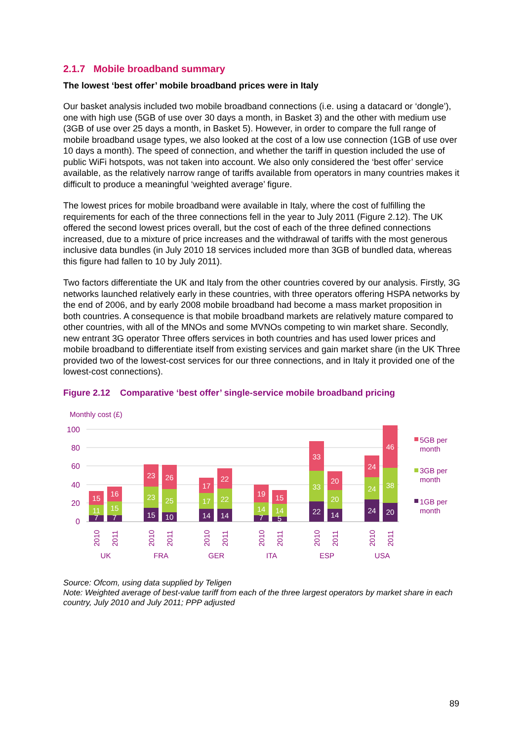2.1.7 Mobile broadband summary
The lowest ‘best offer’ mobile broadband prices were in Italy
Our basket analysis included two mobile broadband connections (i.e. using a datacard or ‘dongle’), one with high use (5GB of use over 30 days a month, in Basket 3) and the other with medium use (3GB of use over 25 days a month, in Basket 5). However, in order to compare the full range of mobile broadband usage types, we also looked at the cost of a low use connection (1GB of use over 10 days a month). The speed of connection, and whether the tariff in question included the use of public WiFi hotspots, was not taken into account. We also only considered the ‘best offer’ service available, as the relatively narrow range of tariffs available from operators in many countries makes it difficult to produce a meaningful ‘weighted average’ figure.
The lowest prices for mobile broadband were available in Italy, where the cost of fulfilling the requirements for each of the three connections fell in the year to July 2011 (Figure 2.12). The UK offered the second lowest prices overall, but the cost of each of the three defined connections increased, due to a mixture of price increases and the withdrawal of tariffs with the most generous inclusive data bundles (in July 2010 18 services included more than 3GB of bundled data, whereas this figure had fallen to 10 by July 2011).
Two factors differentiate the UK and Italy from the other countries covered by our analysis. Firstly, 3G networks launched relatively early in these countries, with three operators offering HSPA networks by the end of 2006, and by early 2008 mobile broadband had become a mass market proposition in both countries. A consequence is that mobile broadband markets are relatively mature compared to other countries, with all of the MNOs and some MVNOs competing to win market share. Secondly, new entrant 3G operator Three offers services in both countries and has used lower prices and mobile broadband to differentiate itself from existing services and gain market share (in the UK Three provided two of the lowest-cost services for our three connections, and in Italy it provided one of the lowest-cost connections).
Figure 2.12 Comparative ‘best offer’ single-service mobile broadband pricing
Monthly cost (£)
100
80
60
40
20
0
7
11
15
7
15
16
15
23
23
10
25
26
14
17
17
14
22
22
7
14
19
5
14
15
22
33
33
14
20
20
24
24
24
20
38
46
2010
2011
2010
2011
2010
2011
2010
2011
2010
2011
2010
2011
UK
FRA
GER
ITA
ESP
USA
5GB per
month
3GB per
month
1GB per
month
Source: Ofcom, using data supplied by Teligen
Note: Weighted average of best-value tariff from each of the three largest operators by market share in each country, July 2010 and July 2011; PPP adjusted
89